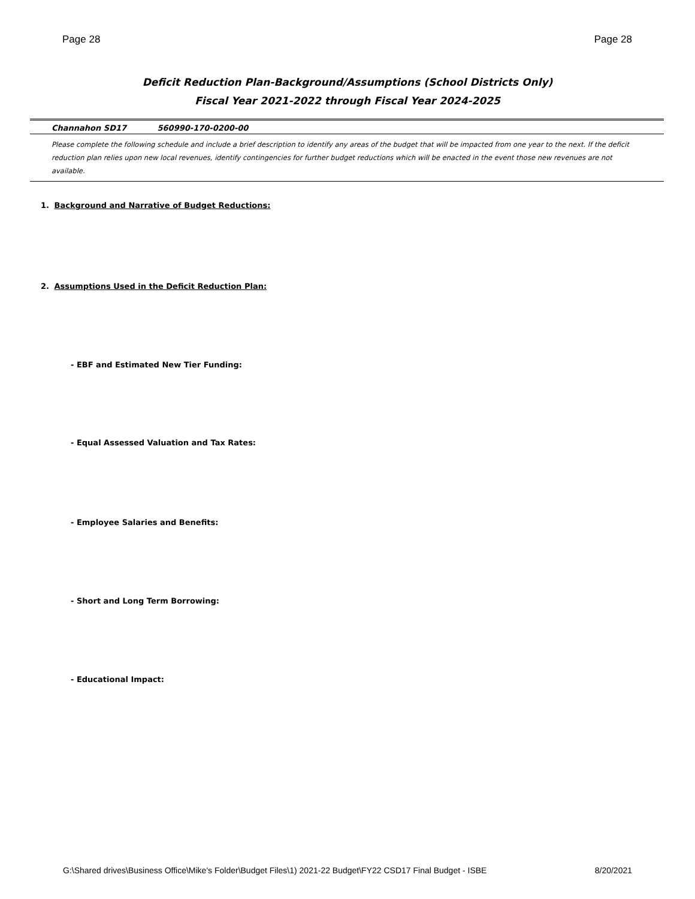Page 28 Page 28
Deficit Reduction Plan-Background/Assumptions (School Districts Only)
Fiscal Year 2021-2022 through Fiscal Year 2024-2025
Channahon SD17 560990-170-0200-00
Please complete the following schedule and include a brief description to identify any areas of the budget that will be impacted from one year to the next. If the deficit reduction plan relies upon new local revenues, identify contingencies for further budget reductions which will be enacted in the event those new revenues are not available.
1. Background and Narrative of Budget Reductions:
2. Assumptions Used in the Deficit Reduction Plan:
- EBF and Estimated New Tier Funding:
- Equal Assessed Valuation and Tax Rates:
- Employee Salaries and Benefits:
- Short and Long Term Borrowing:
- Educational Impact:
G:\Shared drives\Business Office\Mike's Folder\Budget Files\1) 2021-22 Budget\FY22 CSD17 Final Budget - ISBE 8/20/2021